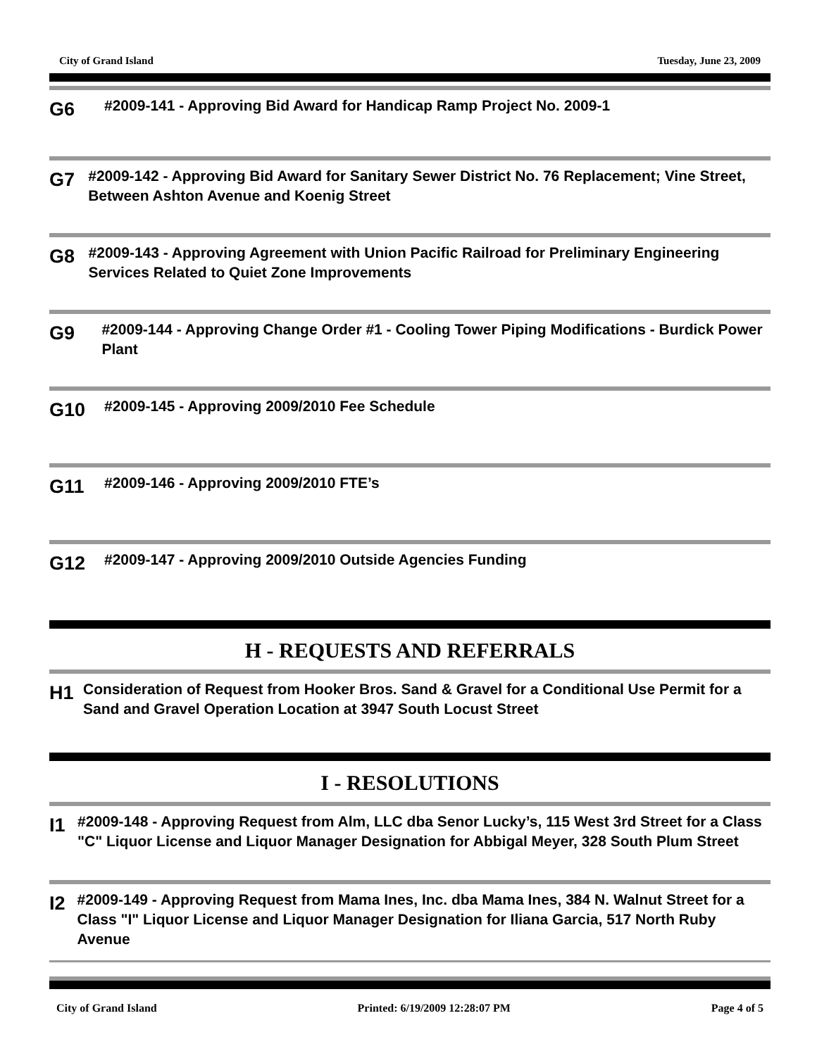City of Grand Island Tuesday, June 23, 2009
G6
#2009-141 - Approving Bid Award for Handicap Ramp Project No. 2009-1
G7
#2009-142 - Approving Bid Award for Sanitary Sewer District No. 76 Replacement; Vine Street, Between Ashton Avenue and Koenig Street
G8
#2009-143 - Approving Agreement with Union Pacific Railroad for Preliminary Engineering Services Related to Quiet Zone Improvements
G9
#2009-144 - Approving Change Order #1 - Cooling Tower Piping Modifications - Burdick Power Plant
G10
#2009-145 - Approving 2009/2010 Fee Schedule
G11
#2009-146 - Approving 2009/2010 FTE’s
G12
#2009-147 - Approving 2009/2010 Outside Agencies Funding
H - REQUESTS AND REFERRALS
H1
Consideration of Request from Hooker Bros. Sand & Gravel for a Conditional Use Permit for a Sand and Gravel Operation Location at 3947 South Locust Street
I - RESOLUTIONS
I1
#2009-148 - Approving Request from Alm, LLC dba Senor Lucky’s, 115 West 3rd Street for a Class "C" Liquor License and Liquor Manager Designation for Abbigal Meyer, 328 South Plum Street
I2
#2009-149 - Approving Request from Mama Ines, Inc. dba Mama Ines, 384 N. Walnut Street for a Class "I" Liquor License and Liquor Manager Designation for Iliana Garcia, 517 North Ruby Avenue
City of Grand Island Printed: 6/19/2009 12:28:07 PM Page 4 of 5